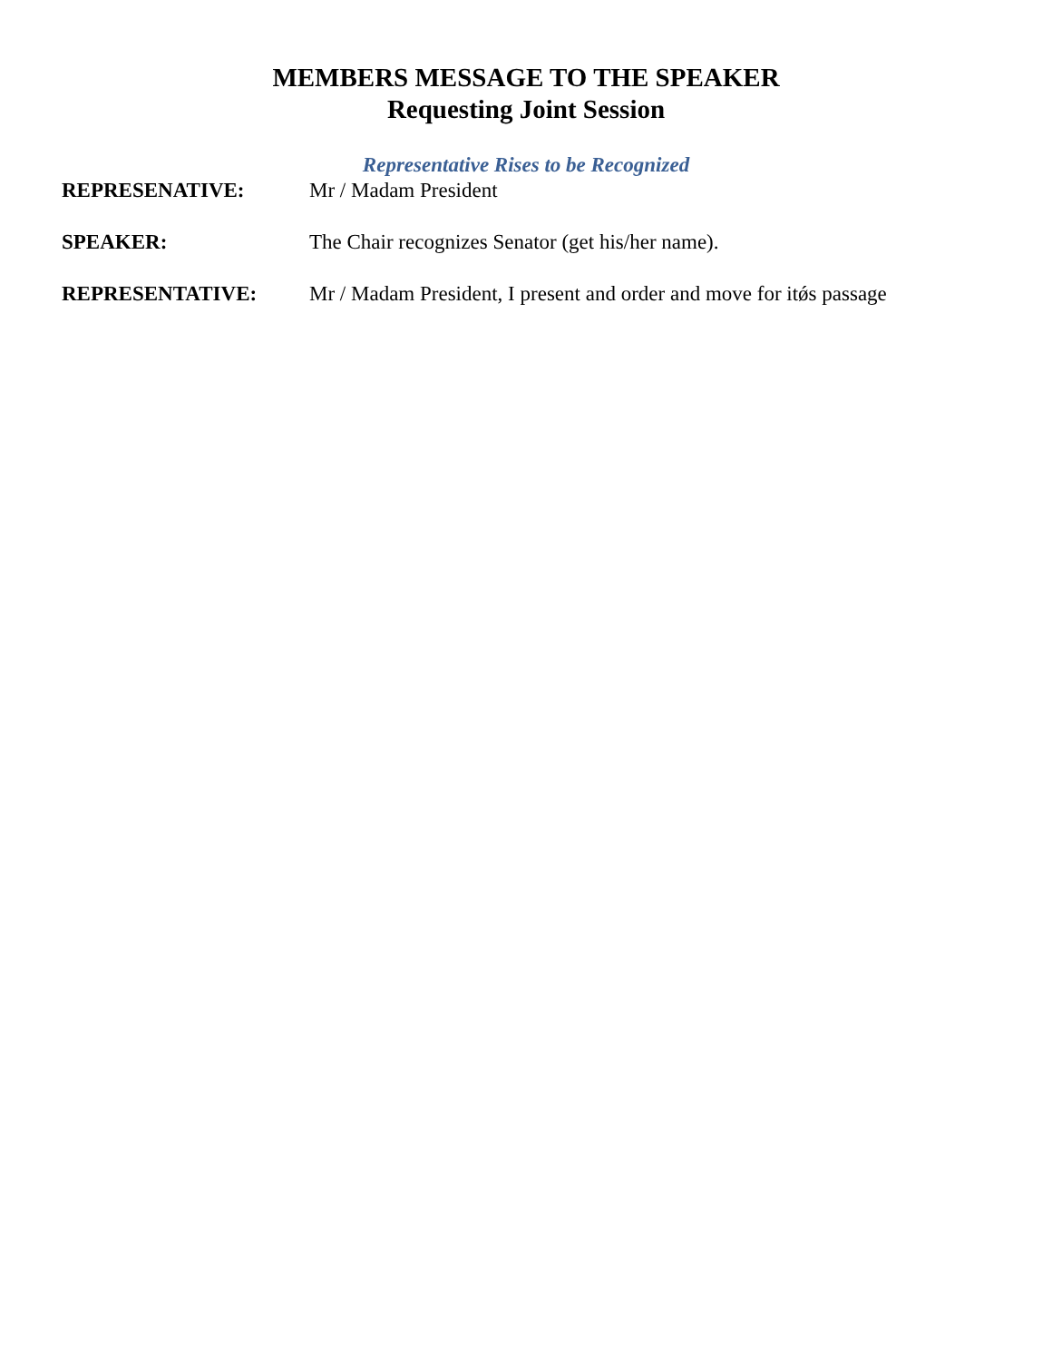MEMBERS MESSAGE TO THE SPEAKER
Requesting Joint Session
Representative Rises to be Recognized
REPRESENATIVE: Mr / Madam President
SPEAKER: The Chair recognizes Senator (get his/her name).
REPRESENTATIVE: Mr / Madam President, I present and order and move for itǿs passage